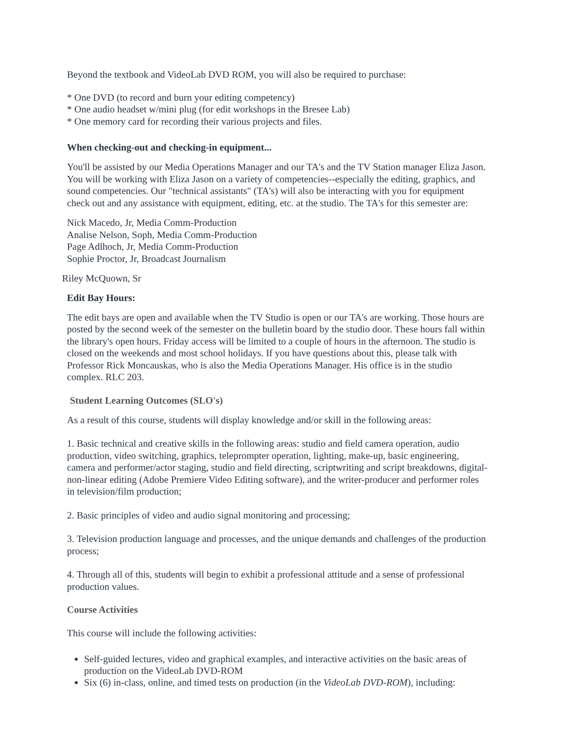Beyond the textbook and VideoLab DVD ROM, you will also be required to purchase:
* One DVD (to record and burn your editing competency)
* One audio headset w/mini plug (for edit workshops in the Bresee Lab)
* One memory card for recording their various projects and files.
When checking-out and checking-in equipment...
You'll be assisted by our Media Operations Manager and our TA's and the TV Station manager Eliza Jason. You will be working with Eliza Jason on a variety of competencies--especially the editing, graphics, and sound competencies. Our "technical assistants" (TA's) will also be interacting with you for equipment check out and any assistance with equipment, editing, etc. at the studio. The TA's for this semester are:
Nick Macedo, Jr, Media Comm-Production Analise Nelson, Soph, Media Comm-Production Page Adlhoch, Jr, Media Comm-Production Sophie Proctor, Jr, Broadcast Journalism
Riley McQuown, Sr
Edit Bay Hours:
The edit bays are open and available when the TV Studio is open or our TA's are working. Those hours are posted by the second week of the semester on the bulletin board by the studio door. These hours fall within the library's open hours. Friday access will be limited to a couple of hours in the afternoon. The studio is closed on the weekends and most school holidays. If you have questions about this, please talk with Professor Rick Moncauskas, who is also the Media Operations Manager. His office is in the studio complex. RLC 203.
Student Learning Outcomes (SLO's)
As a result of this course, students will display knowledge and/or skill in the following areas:
1. Basic technical and creative skills in the following areas: studio and field camera operation, audio production, video switching, graphics, teleprompter operation, lighting, make-up, basic engineering, camera and performer/actor staging, studio and field directing, scriptwriting and script breakdowns, digital-non-linear editing (Adobe Premiere Video Editing software), and the writer-producer and performer roles in television/film production;
2. Basic principles of video and audio signal monitoring and processing;
3. Television production language and processes, and the unique demands and challenges of the production process;
4. Through all of this, students will begin to exhibit a professional attitude and a sense of professional production values.
Course Activities
This course will include the following activities:
Self-guided lectures, video and graphical examples, and interactive activities on the basic areas of production on the VideoLab DVD-ROM
Six (6) in-class, online, and timed tests on production (in the VideoLab DVD-ROM), including: